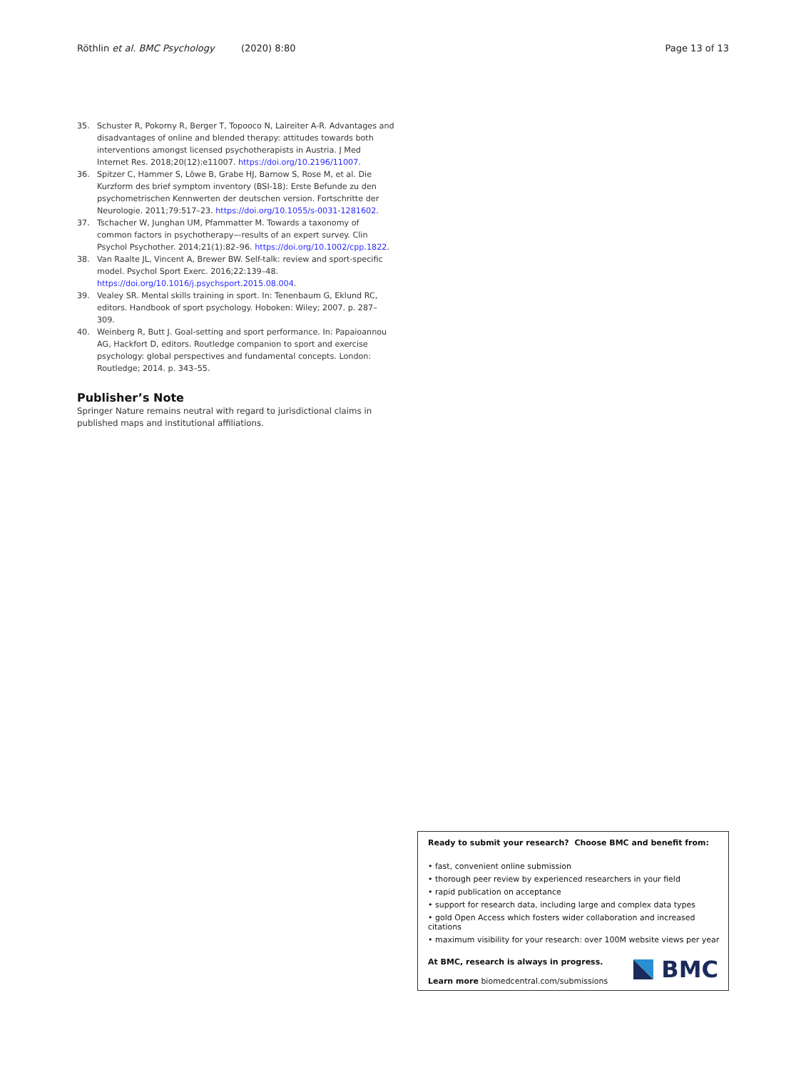Röthlin et al. BMC Psychology (2020) 8:80 Page 13 of 13
35. Schuster R, Pokorny R, Berger T, Topooco N, Laireiter A-R. Advantages and disadvantages of online and blended therapy: attitudes towards both interventions amongst licensed psychotherapists in Austria. J Med Internet Res. 2018;20(12):e11007. https://doi.org/10.2196/11007.
36. Spitzer C, Hammer S, Löwe B, Grabe HJ, Barnow S, Rose M, et al. Die Kurzform des brief symptom inventory (BSI-18): Erste Befunde zu den psychometrischen Kennwerten der deutschen version. Fortschritte der Neurologie. 2011;79:517–23. https://doi.org/10.1055/s-0031-1281602.
37. Tschacher W, Junghan UM, Pfammatter M. Towards a taxonomy of common factors in psychotherapy—results of an expert survey. Clin Psychol Psychother. 2014;21(1):82–96. https://doi.org/10.1002/cpp.1822.
38. Van Raalte JL, Vincent A, Brewer BW. Self-talk: review and sport-specific model. Psychol Sport Exerc. 2016;22:139–48. https://doi.org/10.1016/j.psychsport.2015.08.004.
39. Vealey SR. Mental skills training in sport. In: Tenenbaum G, Eklund RC, editors. Handbook of sport psychology. Hoboken: Wiley; 2007. p. 287–309.
40. Weinberg R, Butt J. Goal-setting and sport performance. In: Papaioannou AG, Hackfort D, editors. Routledge companion to sport and exercise psychology: global perspectives and fundamental concepts. London: Routledge; 2014. p. 343–55.
Publisher’s Note
Springer Nature remains neutral with regard to jurisdictional claims in published maps and institutional affiliations.
Ready to submit your research? Choose BMC and benefit from:
• fast, convenient online submission
• thorough peer review by experienced researchers in your field
• rapid publication on acceptance
• support for research data, including large and complex data types
• gold Open Access which fosters wider collaboration and increased citations
• maximum visibility for your research: over 100M website views per year
At BMC, research is always in progress.
Learn more biomedcentral.com/submissions
BMC